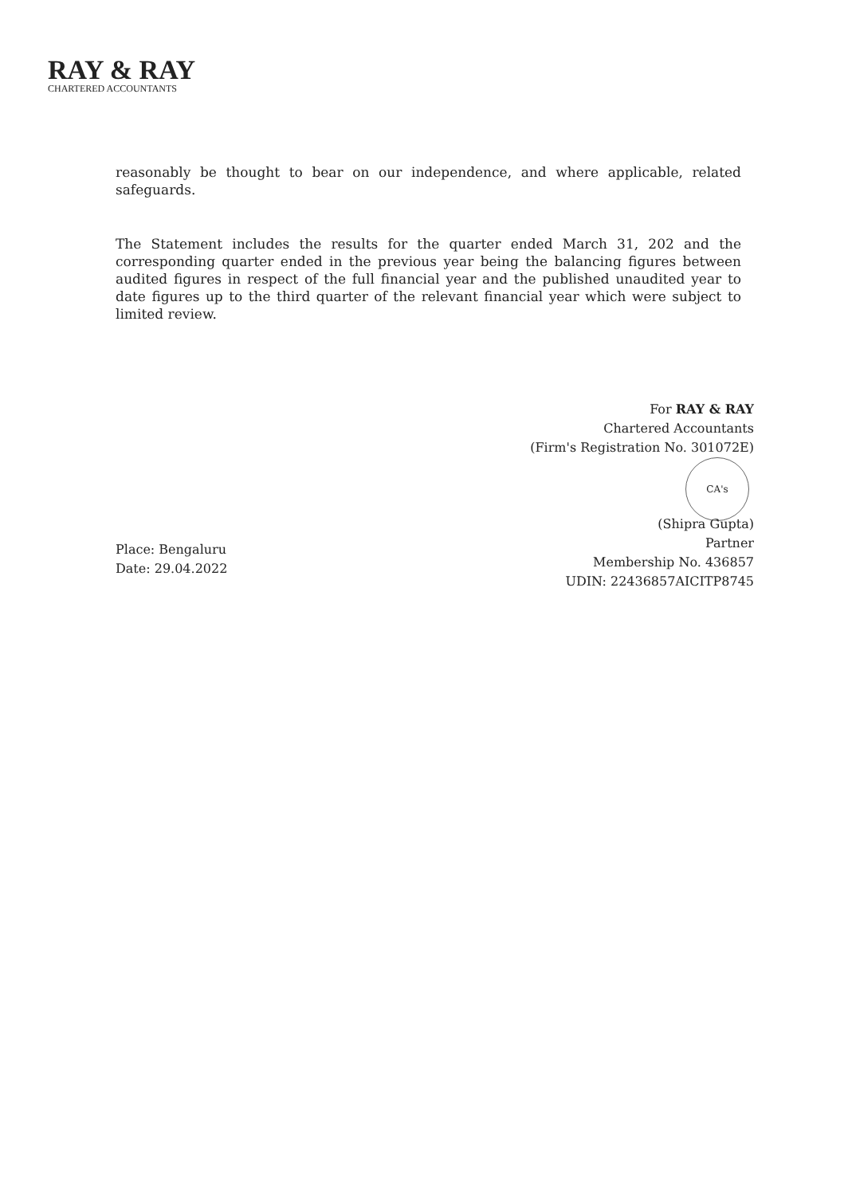RAY & RAY
CHARTERED ACCOUNTANTS
reasonably be thought to bear on our independence, and where applicable, related safeguards.
The Statement includes the results for the quarter ended March 31, 202 and the corresponding quarter ended in the previous year being the balancing figures between audited figures in respect of the full financial year and the published unaudited year to date figures up to the third quarter of the relevant financial year which were subject to limited review.
For RAY & RAY
Chartered Accountants
(Firm's Registration No. 301072E)
CA's
(Shipra Gupta)
Partner
Membership No. 436857
UDIN: 22436857AICITP8745
Place: Bengaluru
Date: 29.04.2022